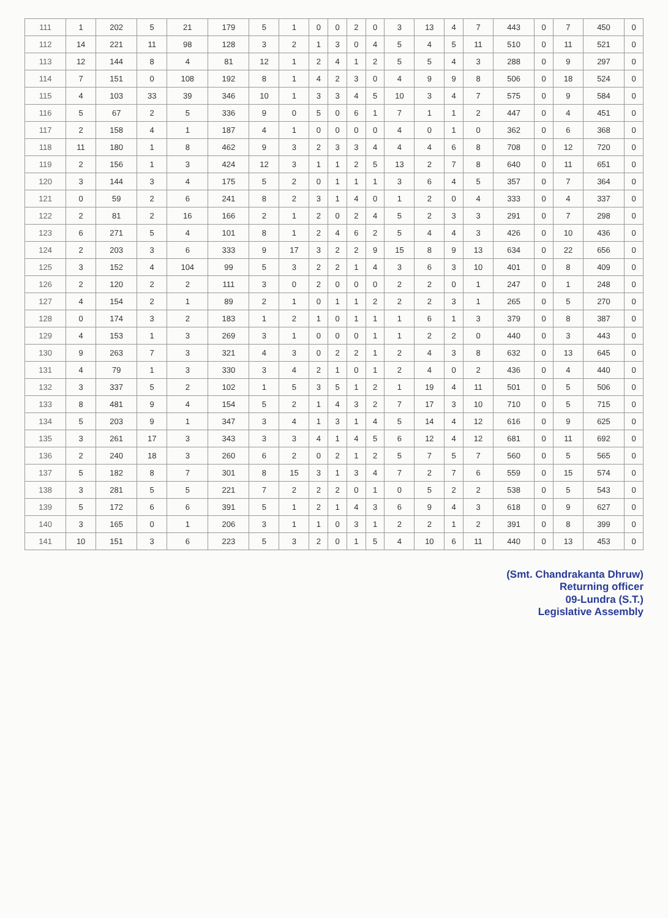| 111 | 1 | 202 | 5 | 21 | 179 | 5 | 1 | 0 | 0 | 2 | 0 | 3 | 13 | 4 | 7 | 443 | 0 | 7 | 450 | 0 |
| 112 | 14 | 221 | 11 | 98 | 128 | 3 | 2 | 1 | 3 | 0 | 4 | 5 | 4 | 5 | 11 | 510 | 0 | 11 | 521 | 0 |
| 113 | 12 | 144 | 8 | 4 | 81 | 12 | 1 | 2 | 4 | 1 | 2 | 5 | 5 | 4 | 3 | 288 | 0 | 9 | 297 | 0 |
| 114 | 7 | 151 | 0 | 108 | 192 | 8 | 1 | 4 | 2 | 3 | 0 | 4 | 9 | 9 | 8 | 506 | 0 | 18 | 524 | 0 |
| 115 | 4 | 103 | 33 | 39 | 346 | 10 | 1 | 3 | 3 | 4 | 5 | 10 | 3 | 4 | 7 | 575 | 0 | 9 | 584 | 0 |
| 116 | 5 | 67 | 2 | 5 | 336 | 9 | 0 | 5 | 0 | 6 | 1 | 7 | 1 | 1 | 2 | 447 | 0 | 4 | 451 | 0 |
| 117 | 2 | 158 | 4 | 1 | 187 | 4 | 1 | 0 | 0 | 0 | 0 | 4 | 0 | 1 | 0 | 362 | 0 | 6 | 368 | 0 |
| 118 | 11 | 180 | 1 | 8 | 462 | 9 | 3 | 2 | 3 | 3 | 4 | 4 | 4 | 6 | 8 | 708 | 0 | 12 | 720 | 0 |
| 119 | 2 | 156 | 1 | 3 | 424 | 12 | 3 | 1 | 1 | 2 | 5 | 13 | 2 | 7 | 8 | 640 | 0 | 11 | 651 | 0 |
| 120 | 3 | 144 | 3 | 4 | 175 | 5 | 2 | 0 | 1 | 1 | 1 | 3 | 6 | 4 | 5 | 357 | 0 | 7 | 364 | 0 |
| 121 | 0 | 59 | 2 | 6 | 241 | 8 | 2 | 3 | 1 | 4 | 0 | 1 | 2 | 0 | 4 | 333 | 0 | 4 | 337 | 0 |
| 122 | 2 | 81 | 2 | 16 | 166 | 2 | 1 | 2 | 0 | 2 | 4 | 5 | 2 | 3 | 3 | 291 | 0 | 7 | 298 | 0 |
| 123 | 6 | 271 | 5 | 4 | 101 | 8 | 1 | 2 | 4 | 6 | 2 | 5 | 4 | 4 | 3 | 426 | 0 | 10 | 436 | 0 |
| 124 | 2 | 203 | 3 | 6 | 333 | 9 | 17 | 3 | 2 | 2 | 9 | 15 | 8 | 9 | 13 | 634 | 0 | 22 | 656 | 0 |
| 125 | 3 | 152 | 4 | 104 | 99 | 5 | 3 | 2 | 2 | 1 | 4 | 3 | 6 | 3 | 10 | 401 | 0 | 8 | 409 | 0 |
| 126 | 2 | 120 | 2 | 2 | 111 | 3 | 0 | 2 | 0 | 0 | 0 | 2 | 2 | 0 | 1 | 247 | 0 | 1 | 248 | 0 |
| 127 | 4 | 154 | 2 | 1 | 89 | 2 | 1 | 0 | 1 | 1 | 2 | 2 | 2 | 3 | 1 | 265 | 0 | 5 | 270 | 0 |
| 128 | 0 | 174 | 3 | 2 | 183 | 1 | 2 | 1 | 0 | 1 | 1 | 1 | 6 | 1 | 3 | 379 | 0 | 8 | 387 | 0 |
| 129 | 4 | 153 | 1 | 3 | 269 | 3 | 1 | 0 | 0 | 0 | 1 | 1 | 2 | 2 | 0 | 440 | 0 | 3 | 443 | 0 |
| 130 | 9 | 263 | 7 | 3 | 321 | 4 | 3 | 0 | 2 | 2 | 1 | 2 | 4 | 3 | 8 | 632 | 0 | 13 | 645 | 0 |
| 131 | 4 | 79 | 1 | 3 | 330 | 3 | 4 | 2 | 1 | 0 | 1 | 2 | 4 | 0 | 2 | 436 | 0 | 4 | 440 | 0 |
| 132 | 3 | 337 | 5 | 2 | 102 | 1 | 5 | 3 | 5 | 1 | 2 | 1 | 19 | 4 | 11 | 501 | 0 | 5 | 506 | 0 |
| 133 | 8 | 481 | 9 | 4 | 154 | 5 | 2 | 1 | 4 | 3 | 2 | 7 | 17 | 3 | 10 | 710 | 0 | 5 | 715 | 0 |
| 134 | 5 | 203 | 9 | 1 | 347 | 3 | 4 | 1 | 3 | 1 | 4 | 5 | 14 | 4 | 12 | 616 | 0 | 9 | 625 | 0 |
| 135 | 3 | 261 | 17 | 3 | 343 | 3 | 3 | 4 | 1 | 4 | 5 | 6 | 12 | 4 | 12 | 681 | 0 | 11 | 692 | 0 |
| 136 | 2 | 240 | 18 | 3 | 260 | 6 | 2 | 0 | 2 | 1 | 2 | 5 | 7 | 5 | 7 | 560 | 0 | 5 | 565 | 0 |
| 137 | 5 | 182 | 8 | 7 | 301 | 8 | 15 | 3 | 1 | 3 | 4 | 7 | 2 | 7 | 6 | 559 | 0 | 15 | 574 | 0 |
| 138 | 3 | 281 | 5 | 5 | 221 | 7 | 2 | 2 | 2 | 0 | 1 | 0 | 5 | 2 | 2 | 538 | 0 | 5 | 543 | 0 |
| 139 | 5 | 172 | 6 | 6 | 391 | 5 | 1 | 2 | 1 | 4 | 3 | 6 | 9 | 4 | 3 | 618 | 0 | 9 | 627 | 0 |
| 140 | 3 | 165 | 0 | 1 | 206 | 3 | 1 | 1 | 0 | 3 | 1 | 2 | 2 | 1 | 2 | 391 | 0 | 8 | 399 | 0 |
| 141 | 10 | 151 | 3 | 6 | 223 | 5 | 3 | 2 | 0 | 1 | 5 | 4 | 10 | 6 | 11 | 440 | 0 | 13 | 453 | 0 |
(Smt. Chandrakanta Dhruw)
Returning officer
09-Lundra (S.T.)
Legislative Assembly